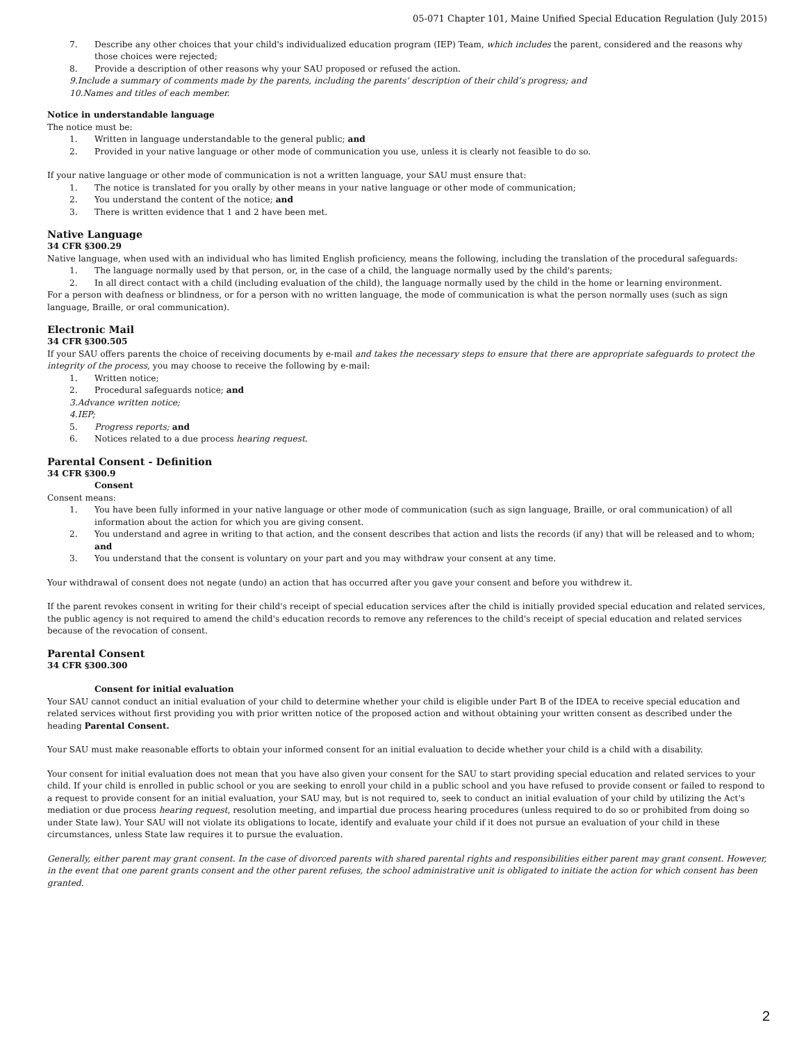05-071 Chapter 101, Maine Unified Special Education Regulation (July 2015)
7. Describe any other choices that your child's individualized education program (IEP) Team, which includes the parent, considered and the reasons why those choices were rejected;
8. Provide a description of other reasons why your SAU proposed or refused the action.
9. Include a summary of comments made by the parents, including the parents’ description of their child’s progress; and
10. Names and titles of each member.
Notice in understandable language
The notice must be:
1. Written in language understandable to the general public; and
2. Provided in your native language or other mode of communication you use, unless it is clearly not feasible to do so.
If your native language or other mode of communication is not a written language, your SAU must ensure that:
1. The notice is translated for you orally by other means in your native language or other mode of communication;
2. You understand the content of the notice; and
3. There is written evidence that 1 and 2 have been met.
Native Language
34 CFR §300.29
Native language, when used with an individual who has limited English proficiency, means the following, including the translation of the procedural safeguards:
1. The language normally used by that person, or, in the case of a child, the language normally used by the child's parents;
2. In all direct contact with a child (including evaluation of the child), the language normally used by the child in the home or learning environment.
For a person with deafness or blindness, or for a person with no written language, the mode of communication is what the person normally uses (such as sign language, Braille, or oral communication).
Electronic Mail
34 CFR §300.505
If your SAU offers parents the choice of receiving documents by e-mail and takes the necessary steps to ensure that there are appropriate safeguards to protect the integrity of the process, you may choose to receive the following by e-mail:
1. Written notice;
2. Procedural safeguards notice; and
3. Advance written notice;
4. IEP;
5. Progress reports; and
6. Notices related to a due process hearing request.
Parental Consent - Definition
34 CFR §300.9
Consent
Consent means:
1. You have been fully informed in your native language or other mode of communication (such as sign language, Braille, or oral communication) of all information about the action for which you are giving consent.
2. You understand and agree in writing to that action, and the consent describes that action and lists the records (if any) that will be released and to whom; and
3. You understand that the consent is voluntary on your part and you may withdraw your consent at any time.
Your withdrawal of consent does not negate (undo) an action that has occurred after you gave your consent and before you withdrew it.
If the parent revokes consent in writing for their child's receipt of special education services after the child is initially provided special education and related services, the public agency is not required to amend the child's education records to remove any references to the child's receipt of special education and related services because of the revocation of consent.
Parental Consent
34 CFR §300.300
Consent for initial evaluation
Your SAU cannot conduct an initial evaluation of your child to determine whether your child is eligible under Part B of the IDEA to receive special education and related services without first providing you with prior written notice of the proposed action and without obtaining your written consent as described under the heading Parental Consent.
Your SAU must make reasonable efforts to obtain your informed consent for an initial evaluation to decide whether your child is a child with a disability.
Your consent for initial evaluation does not mean that you have also given your consent for the SAU to start providing special education and related services to your child. If your child is enrolled in public school or you are seeking to enroll your child in a public school and you have refused to provide consent or failed to respond to a request to provide consent for an initial evaluation, your SAU may, but is not required to, seek to conduct an initial evaluation of your child by utilizing the Act's mediation or due process hearing request, resolution meeting, and impartial due process hearing procedures (unless required to do so or prohibited from doing so under State law). Your SAU will not violate its obligations to locate, identify and evaluate your child if it does not pursue an evaluation of your child in these circumstances, unless State law requires it to pursue the evaluation.
Generally, either parent may grant consent. In the case of divorced parents with shared parental rights and responsibilities either parent may grant consent. However, in the event that one parent grants consent and the other parent refuses, the school administrative unit is obligated to initiate the action for which consent has been granted.
2